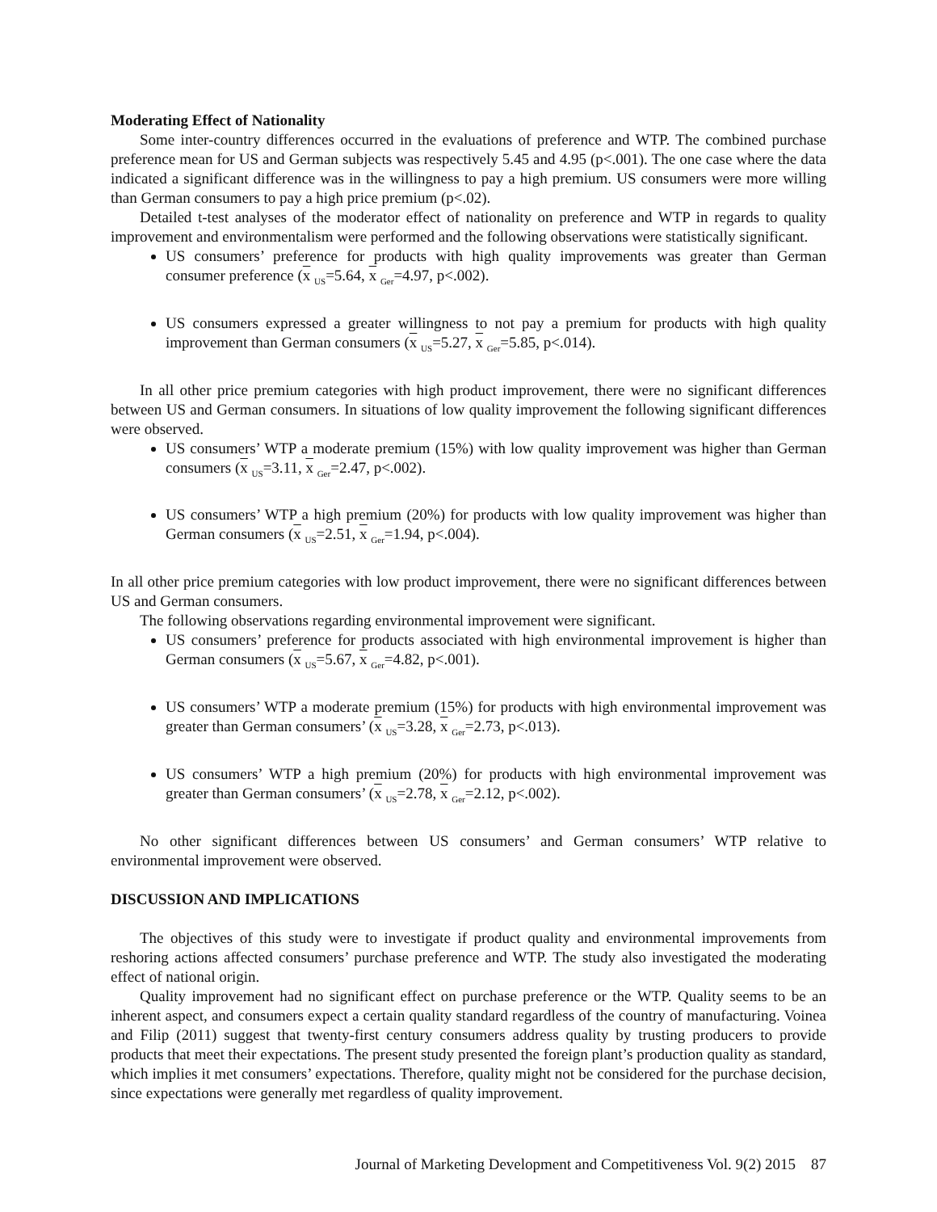Moderating Effect of Nationality
Some inter-country differences occurred in the evaluations of preference and WTP. The combined purchase preference mean for US and German subjects was respectively 5.45 and 4.95 (p<.001). The one case where the data indicated a significant difference was in the willingness to pay a high premium. US consumers were more willing than German consumers to pay a high price premium (p<.02).
Detailed t-test analyses of the moderator effect of nationality on preference and WTP in regards to quality improvement and environmentalism were performed and the following observations were statistically significant.
US consumers’ preference for products with high quality improvements was greater than German consumer preference (x <sub>US</sub>=5.64, x <sub>Ger</sub>=4.97, p<.002).
US consumers expressed a greater willingness to not pay a premium for products with high quality improvement than German consumers (x <sub>US</sub>=5.27, x <sub>Ger</sub>=5.85, p<.014).
In all other price premium categories with high product improvement, there were no significant differences between US and German consumers. In situations of low quality improvement the following significant differences were observed.
US consumers’ WTP a moderate premium (15%) with low quality improvement was higher than German consumers (x <sub>US</sub>=3.11, x <sub>Ger</sub>=2.47, p<.002).
US consumers’ WTP a high premium (20%) for products with low quality improvement was higher than German consumers (x <sub>US</sub>=2.51, x <sub>Ger</sub>=1.94, p<.004).
In all other price premium categories with low product improvement, there were no significant differences between US and German consumers.
The following observations regarding environmental improvement were significant.
US consumers’ preference for products associated with high environmental improvement is higher than German consumers (x <sub>US</sub>=5.67, x <sub>Ger</sub>=4.82, p<.001).
US consumers’ WTP a moderate premium (15%) for products with high environmental improvement was greater than German consumers’ (x <sub>US</sub>=3.28, x <sub>Ger</sub>=2.73, p<.013).
US consumers’ WTP a high premium (20%) for products with high environmental improvement was greater than German consumers’ (x <sub>US</sub>=2.78, x <sub>Ger</sub>=2.12, p<.002).
No other significant differences between US consumers’ and German consumers’ WTP relative to environmental improvement were observed.
DISCUSSION AND IMPLICATIONS
The objectives of this study were to investigate if product quality and environmental improvements from reshoring actions affected consumers’ purchase preference and WTP. The study also investigated the moderating effect of national origin.
Quality improvement had no significant effect on purchase preference or the WTP. Quality seems to be an inherent aspect, and consumers expect a certain quality standard regardless of the country of manufacturing. Voinea and Filip (2011) suggest that twenty-first century consumers address quality by trusting producers to provide products that meet their expectations. The present study presented the foreign plant’s production quality as standard, which implies it met consumers’ expectations. Therefore, quality might not be considered for the purchase decision, since expectations were generally met regardless of quality improvement.
Journal of Marketing Development and Competitiveness Vol. 9(2) 2015 87